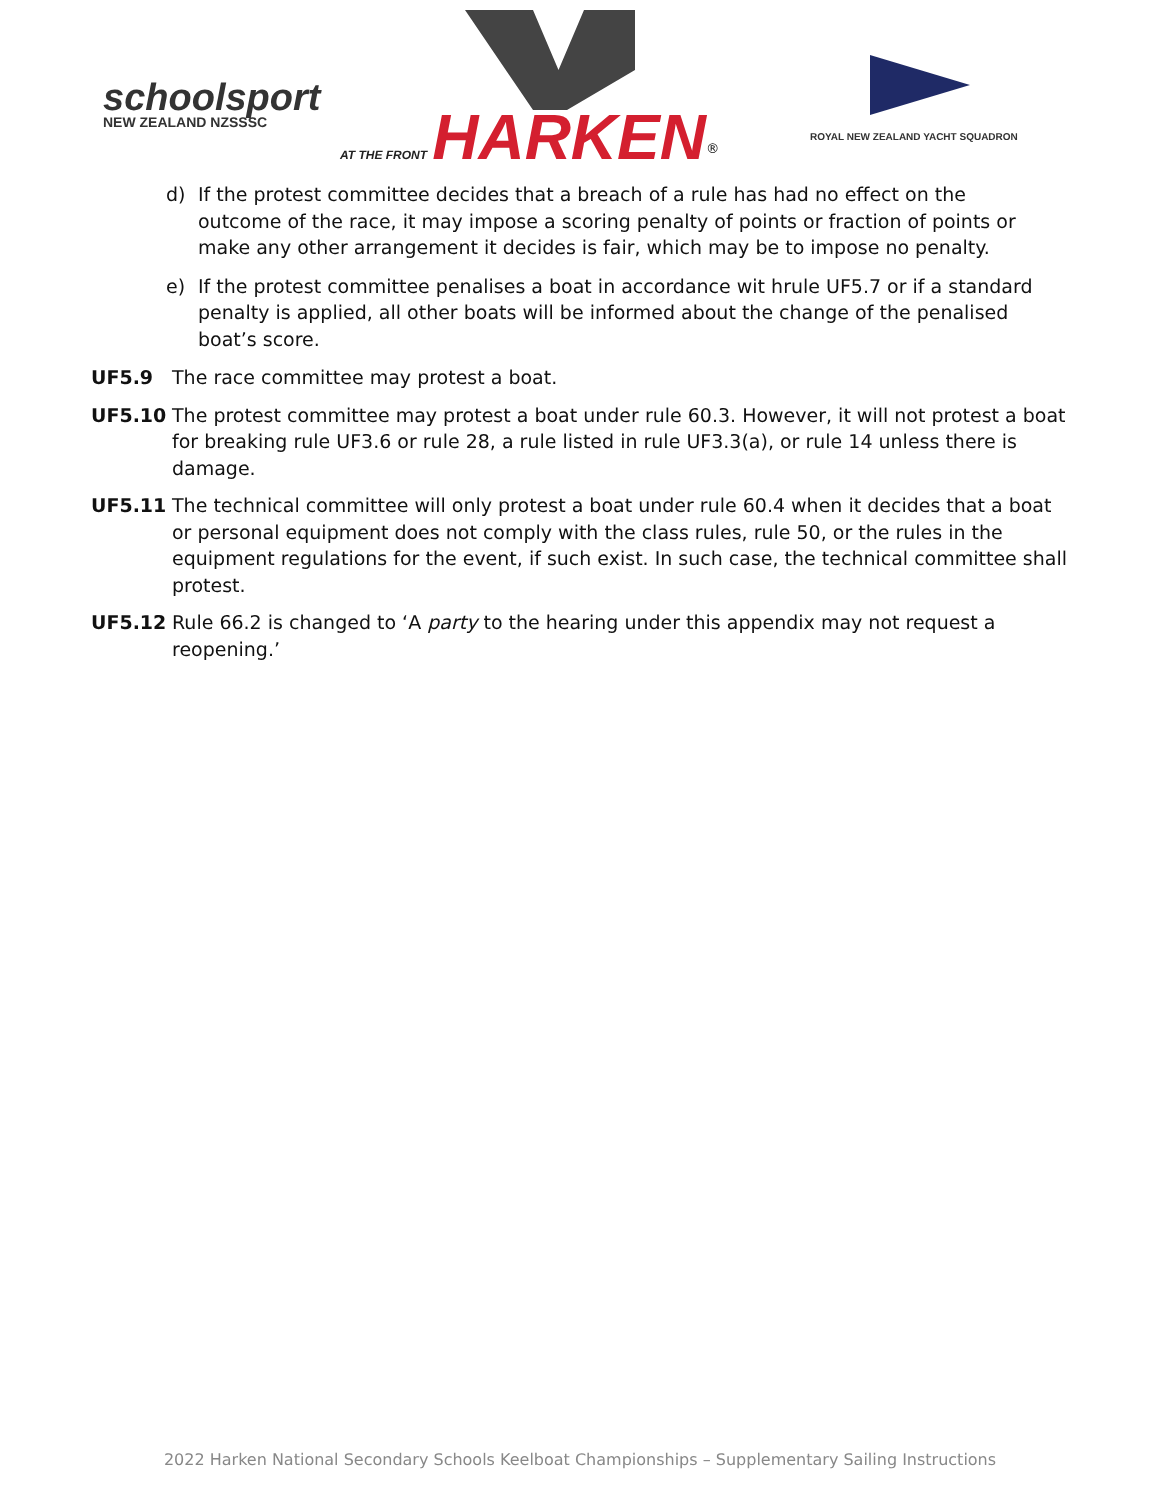schoolsport
NEW ZEALAND NZSSSC
AT THE FRONT HARKEN<sup>®</sup>
ROYAL NEW ZEALAND YACHT SQUADRON
d) If the protest committee decides that a breach of a rule has had no effect on the outcome of the race, it may impose a scoring penalty of points or fraction of points or make any other arrangement it decides is fair, which may be to impose no penalty.
e) If the protest committee penalises a boat in accordance wit hrule UF5.7 or if a standard penalty is applied, all other boats will be informed about the change of the penalised boat’s score.
UF5.9 The race committee may protest a boat.
UF5.10 The protest committee may protest a boat under rule 60.3. However, it will not protest a boat for breaking rule UF3.6 or rule 28, a rule listed in rule UF3.3(a), or rule 14 unless there is damage.
UF5.11 The technical committee will only protest a boat under rule 60.4 when it decides that a boat or personal equipment does not comply with the class rules, rule 50, or the rules in the equipment regulations for the event, if such exist. In such case, the technical committee shall protest.
UF5.12 Rule 66.2 is changed to ‘A party to the hearing under this appendix may not request a reopening.’
2022 Harken National Secondary Schools Keelboat Championships – Supplementary Sailing Instructions